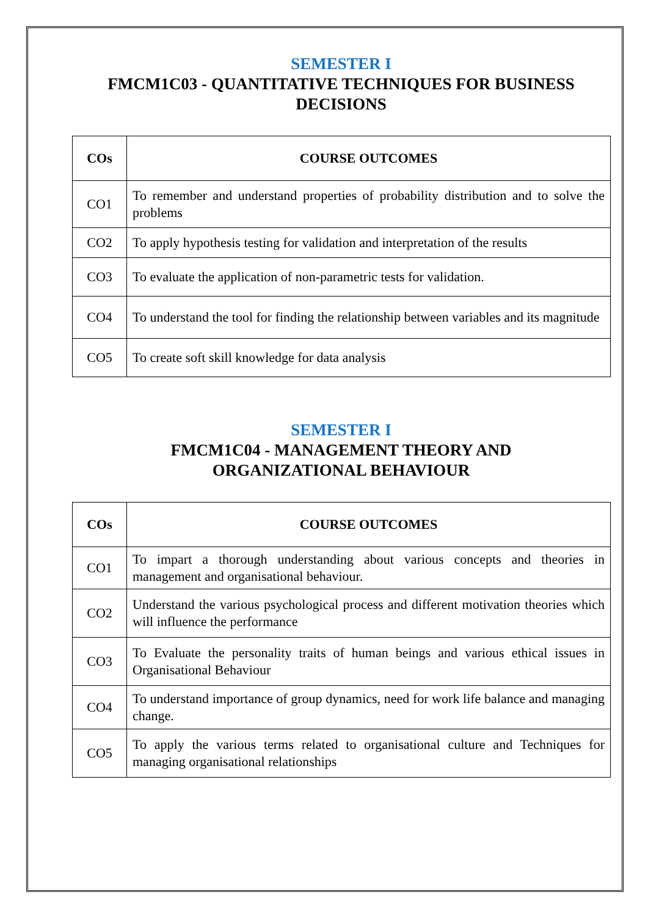SEMESTER I
FMCM1C03 - QUANTITATIVE TECHNIQUES FOR BUSINESS DECISIONS
| COs | COURSE OUTCOMES |
| --- | --- |
| CO1 | To remember and understand properties of probability distribution and to solve the problems |
| CO2 | To apply hypothesis testing for validation and interpretation of the results |
| CO3 | To evaluate the application of non-parametric tests for validation. |
| CO4 | To understand the tool for finding the relationship between variables and its magnitude |
| CO5 | To create soft skill knowledge for data analysis |
SEMESTER I
FMCM1C04 - MANAGEMENT THEORY AND
ORGANIZATIONAL BEHAVIOUR
| COs | COURSE OUTCOMES |
| --- | --- |
| CO1 | To impart a thorough understanding about various concepts and theories in management and organisational behaviour. |
| CO2 | Understand the various psychological process and different motivation theories which will influence the performance |
| CO3 | To Evaluate the personality traits of human beings and various ethical issues in Organisational Behaviour |
| CO4 | To understand importance of group dynamics, need for work life balance and managing change. |
| CO5 | To apply the various terms related to organisational culture and Techniques for managing organisational relationships |